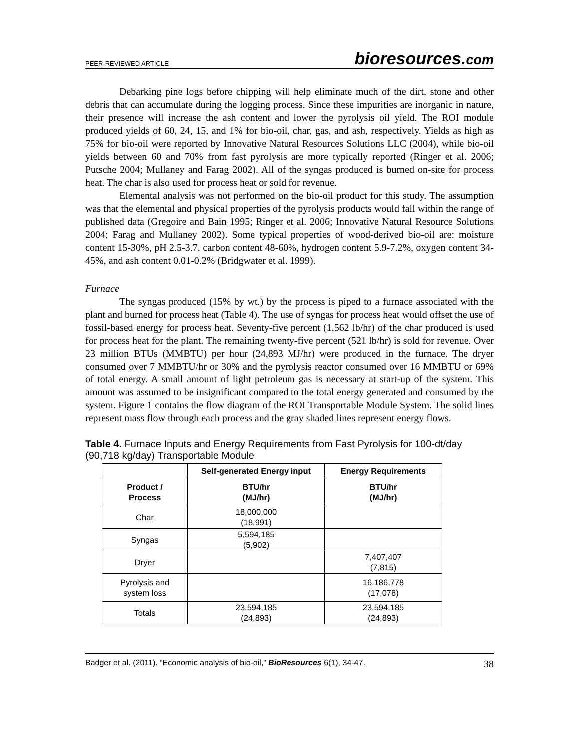PEER-REVIEWED ARTICLE bioresources.com
Debarking pine logs before chipping will help eliminate much of the dirt, stone and other debris that can accumulate during the logging process. Since these impurities are inorganic in nature, their presence will increase the ash content and lower the pyrolysis oil yield. The ROI module produced yields of 60, 24, 15, and 1% for bio-oil, char, gas, and ash, respectively. Yields as high as 75% for bio-oil were reported by Innovative Natural Resources Solutions LLC (2004), while bio-oil yields between 60 and 70% from fast pyrolysis are more typically reported (Ringer et al. 2006; Putsche 2004; Mullaney and Farag 2002). All of the syngas produced is burned on-site for process heat. The char is also used for process heat or sold for revenue.
Elemental analysis was not performed on the bio-oil product for this study. The assumption was that the elemental and physical properties of the pyrolysis products would fall within the range of published data (Gregoire and Bain 1995; Ringer et al. 2006; Innovative Natural Resource Solutions 2004; Farag and Mullaney 2002). Some typical properties of wood-derived bio-oil are: moisture content 15-30%, pH 2.5-3.7, carbon content 48-60%, hydrogen content 5.9-7.2%, oxygen content 34-45%, and ash content 0.01-0.2% (Bridgwater et al. 1999).
Furnace
The syngas produced (15% by wt.) by the process is piped to a furnace associated with the plant and burned for process heat (Table 4). The use of syngas for process heat would offset the use of fossil-based energy for process heat. Seventy-five percent (1,562 lb/hr) of the char produced is used for process heat for the plant. The remaining twenty-five percent (521 lb/hr) is sold for revenue. Over 23 million BTUs (MMBTU) per hour (24,893 MJ/hr) were produced in the furnace. The dryer consumed over 7 MMBTU/hr or 30% and the pyrolysis reactor consumed over 16 MMBTU or 69% of total energy. A small amount of light petroleum gas is necessary at start-up of the system. This amount was assumed to be insignificant compared to the total energy generated and consumed by the system. Figure 1 contains the flow diagram of the ROI Transportable Module System. The solid lines represent mass flow through each process and the gray shaded lines represent energy flows.
Table 4. Furnace Inputs and Energy Requirements from Fast Pyrolysis for 100-dt/day (90,718 kg/day) Transportable Module
| | Self-generated Energy input | Energy Requirements |
| --- | --- | --- |
| Product / Process | BTU/hr (MJ/hr) | BTU/hr (MJ/hr) |
| Char | 18,000,000 (18,991) | |
| Syngas | 5,594,185 (5,902) | |
| Dryer | | 7,407,407 (7,815) |
| Pyrolysis and system loss | | 16,186,778 (17,078) |
| Totals | 23,594,185 (24,893) | 23,594,185 (24,893) |
Badger et al. (2011). “Economic analysis of bio-oil,” BioResources 6(1), 34-47. 38